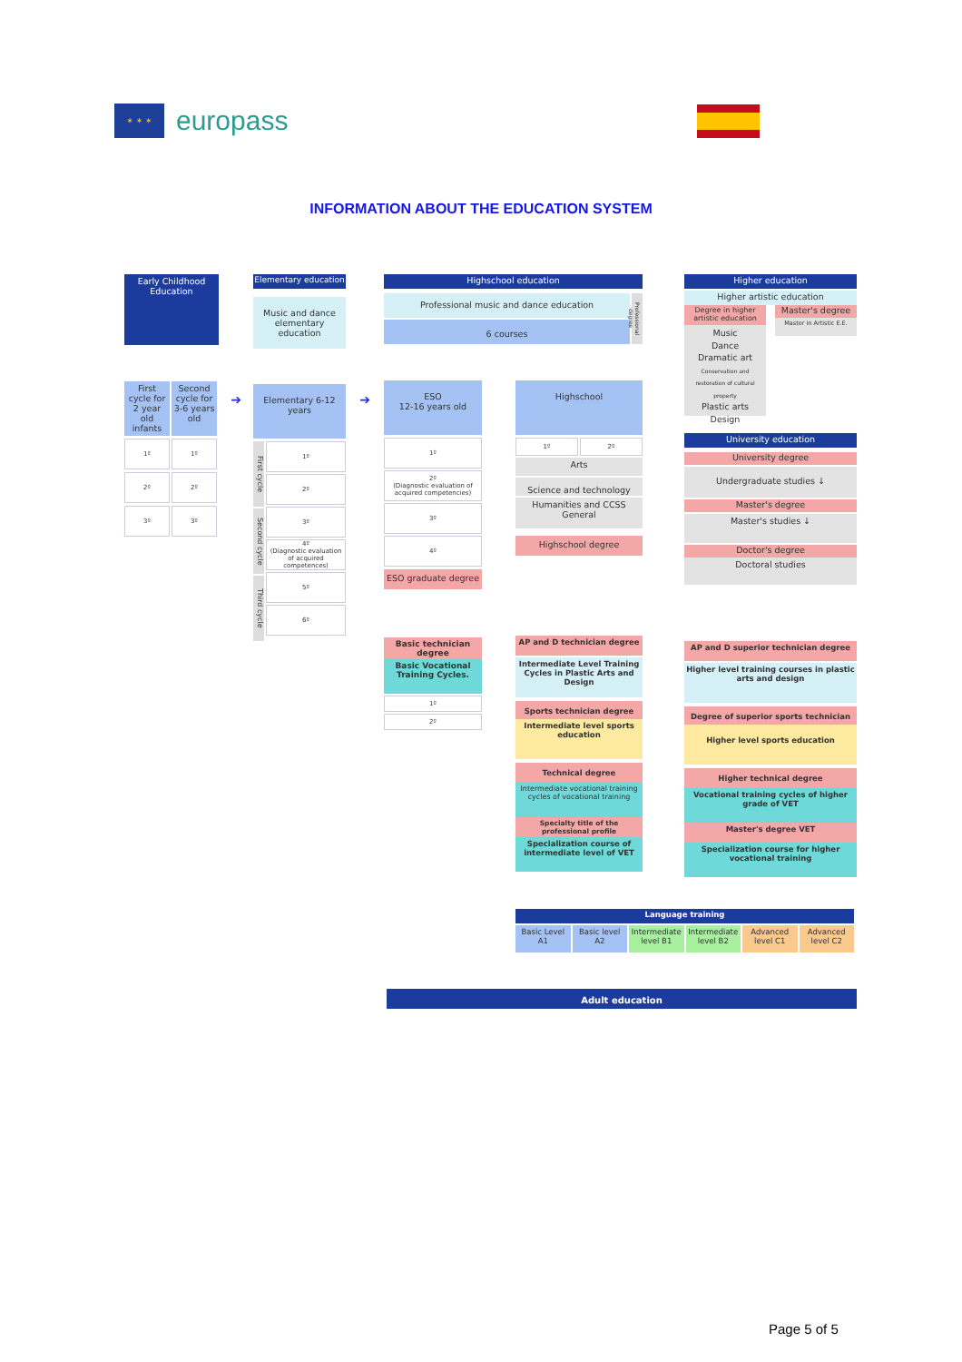✶ ✶ ✶
europass
INFORMATION ABOUT THE EDUCATION SYSTEM
Early Childhood Education
First cycle for 2 year old infants
Second cycle for 3-6 years old
1º 1º
2º 2º
3º 3º
➔
Elementary education
Music and dance elementary education
Elementary 6-12 years
First cycle
Second cycle
Third cycle
1º
2º
3º
4º
(Diagnostic evaluation of acquired competences)
5º
6º
➔
Highschool education
Professional music and dance education
6 courses
Professional degree
ESO
12-16 years old
1º
2º
(Diagnostic evaluation of acquired competencies)
3º
4º
ESO graduate degree
Basic technician degree
Basic Vocational Training Cycles.
1º
2º
Highschool
1º 2º
Arts
Science and technology
Humanities and CCSS
General
Highschool degree
AP and D technician degree
Intermediate Level Training Cycles in Plastic Arts and Design
Sports technician degree
Intermediate level sports education
Technical degree
Intermediate vocational training cycles of vocational training
Specialty title of the professional profile
Specialization course of intermediate level of VET
Higher education
Higher artistic education
Degree in higher artistic education
Music
Dance
Dramatic art
Conservation and restoration of cultural property
Plastic arts
Design
Master's degree
Master in Artistic E.E.
University education
University degree
Undergraduate studies ↓
Master's degree
Master's studies ↓
Doctor's degree
Doctoral studies
AP and D superior technician degree
Higher level training courses in plastic arts and design
Degree of superior sports technician
Higher level sports education
Higher technical degree
Vocational training cycles of higher grade of VET
Master's degree VET
Specialization course for higher vocational training
Language training
Basic Level A1 Basic level A2 Intermediate level B1 Intermediate level B2 Advanced level C1 Advanced level C2
Adult education
Page 5 of 5